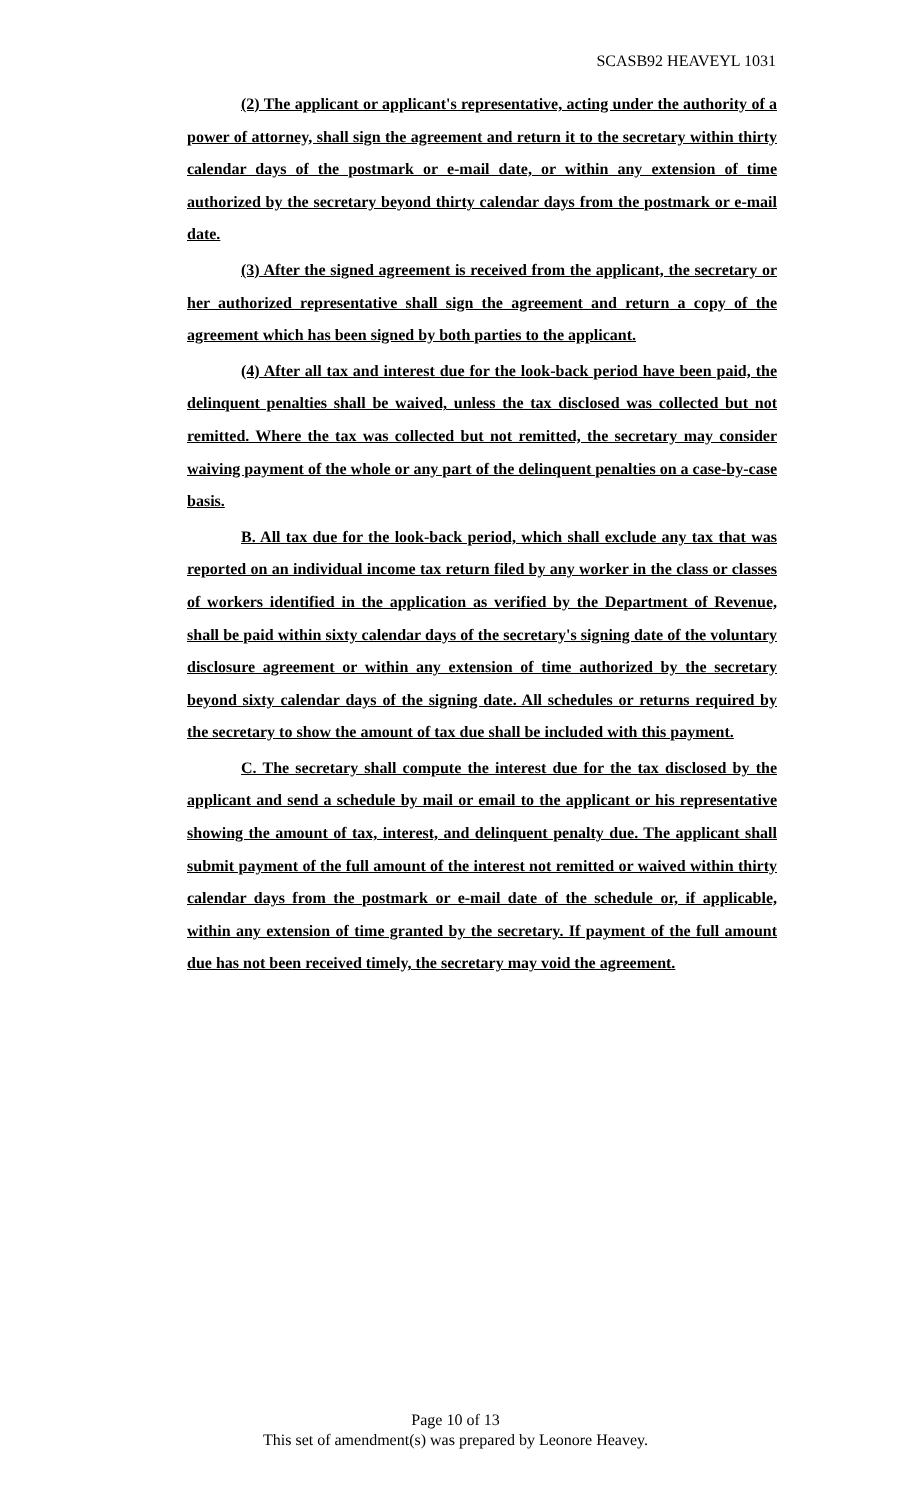SCASB92 HEAVEYL 1031
(2) The applicant or applicant's representative, acting under the authority of a power of attorney, shall sign the agreement and return it to the secretary within thirty calendar days of the postmark or e-mail date, or within any extension of time authorized by the secretary beyond thirty calendar days from the postmark or e-mail date.
(3) After the signed agreement is received from the applicant, the secretary or her authorized representative shall sign the agreement and return a copy of the agreement which has been signed by both parties to the applicant.
(4) After all tax and interest due for the look-back period have been paid, the delinquent penalties shall be waived, unless the tax disclosed was collected but not remitted. Where the tax was collected but not remitted, the secretary may consider waiving payment of the whole or any part of the delinquent penalties on a case-by-case basis.
B. All tax due for the look-back period, which shall exclude any tax that was reported on an individual income tax return filed by any worker in the class or classes of workers identified in the application as verified by the Department of Revenue, shall be paid within sixty calendar days of the secretary's signing date of the voluntary disclosure agreement or within any extension of time authorized by the secretary beyond sixty calendar days of the signing date. All schedules or returns required by the secretary to show the amount of tax due shall be included with this payment.
C. The secretary shall compute the interest due for the tax disclosed by the applicant and send a schedule by mail or email to the applicant or his representative showing the amount of tax, interest, and delinquent penalty due. The applicant shall submit payment of the full amount of the interest not remitted or waived within thirty calendar days from the postmark or e-mail date of the schedule or, if applicable, within any extension of time granted by the secretary. If payment of the full amount due has not been received timely, the secretary may void the agreement.
Page 10 of 13
This set of amendment(s) was prepared by Leonore Heavey.